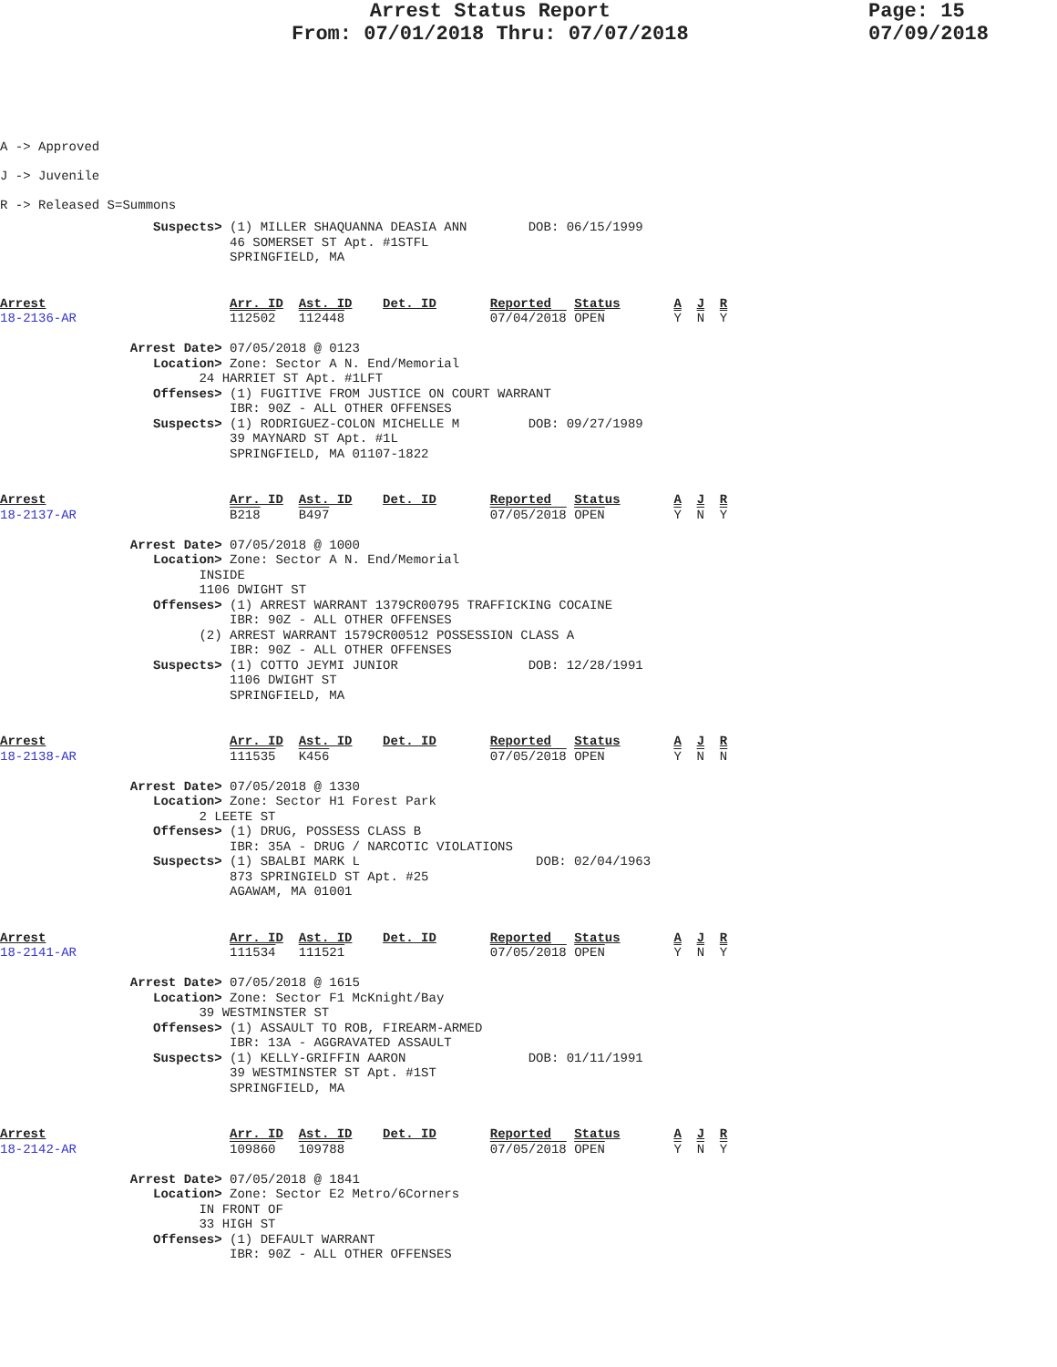Arrest Status Report
From: 07/01/2018 Thru: 07/07/2018
Page: 15
07/09/2018
A -> Approved
J -> Juvenile
R -> Released S=Summons
                    Suspects> (1) MILLER SHAQUANNA DEASIA ANN        DOB: 06/15/1999
                              46 SOMERSET ST Apt. #1STFL
                              SPRINGFIELD, MA
Arrest                        Arr. ID  Ast. ID    Det. ID       Reported   Status       A  J  R
18-2136-AR                    112502   112448                   07/04/2018 OPEN         Y  N  Y

                 Arrest Date> 07/05/2018 @ 0123
                    Location> Zone: Sector A N. End/Memorial
                          24 HARRIET ST Apt. #1LFT
                    Offenses> (1) FUGITIVE FROM JUSTICE ON COURT WARRANT
                              IBR: 90Z - ALL OTHER OFFENSES
                    Suspects> (1) RODRIGUEZ-COLON MICHELLE M         DOB: 09/27/1989
                              39 MAYNARD ST Apt. #1L
                              SPRINGFIELD, MA 01107-1822
Arrest                        Arr. ID  Ast. ID    Det. ID       Reported   Status       A  J  R
18-2137-AR                    B218     B497                     07/05/2018 OPEN         Y  N  Y

                 Arrest Date> 07/05/2018 @ 1000
                    Location> Zone: Sector A N. End/Memorial
                          INSIDE
                          1106 DWIGHT ST
                    Offenses> (1) ARREST WARRANT 1379CR00795 TRAFFICKING COCAINE
                              IBR: 90Z - ALL OTHER OFFENSES
                          (2) ARREST WARRANT 1579CR00512 POSSESSION CLASS A
                              IBR: 90Z - ALL OTHER OFFENSES
                    Suspects> (1) COTTO JEYMI JUNIOR                 DOB: 12/28/1991
                              1106 DWIGHT ST
                              SPRINGFIELD, MA
Arrest                        Arr. ID  Ast. ID    Det. ID       Reported   Status       A  J  R
18-2138-AR                    111535   K456                     07/05/2018 OPEN         Y  N  N

                 Arrest Date> 07/05/2018 @ 1330
                    Location> Zone: Sector H1 Forest Park
                          2 LEETE ST
                    Offenses> (1) DRUG, POSSESS CLASS B
                              IBR: 35A - DRUG / NARCOTIC VIOLATIONS
                    Suspects> (1) SBALBI MARK L                       DOB: 02/04/1963
                              873 SPRINGIELD ST Apt. #25
                              AGAWAM, MA 01001
Arrest                        Arr. ID  Ast. ID    Det. ID       Reported   Status       A  J  R
18-2141-AR                    111534   111521                   07/05/2018 OPEN         Y  N  Y

                 Arrest Date> 07/05/2018 @ 1615
                    Location> Zone: Sector F1 McKnight/Bay
                          39 WESTMINSTER ST
                    Offenses> (1) ASSAULT TO ROB, FIREARM-ARMED
                              IBR: 13A - AGGRAVATED ASSAULT
                    Suspects> (1) KELLY-GRIFFIN AARON                DOB: 01/11/1991
                              39 WESTMINSTER ST Apt. #1ST
                              SPRINGFIELD, MA
Arrest                        Arr. ID  Ast. ID    Det. ID       Reported   Status       A  J  R
18-2142-AR                    109860   109788                   07/05/2018 OPEN         Y  N  Y

                 Arrest Date> 07/05/2018 @ 1841
                    Location> Zone: Sector E2 Metro/6Corners
                          IN FRONT OF
                          33 HIGH ST
                    Offenses> (1) DEFAULT WARRANT
                              IBR: 90Z - ALL OTHER OFFENSES